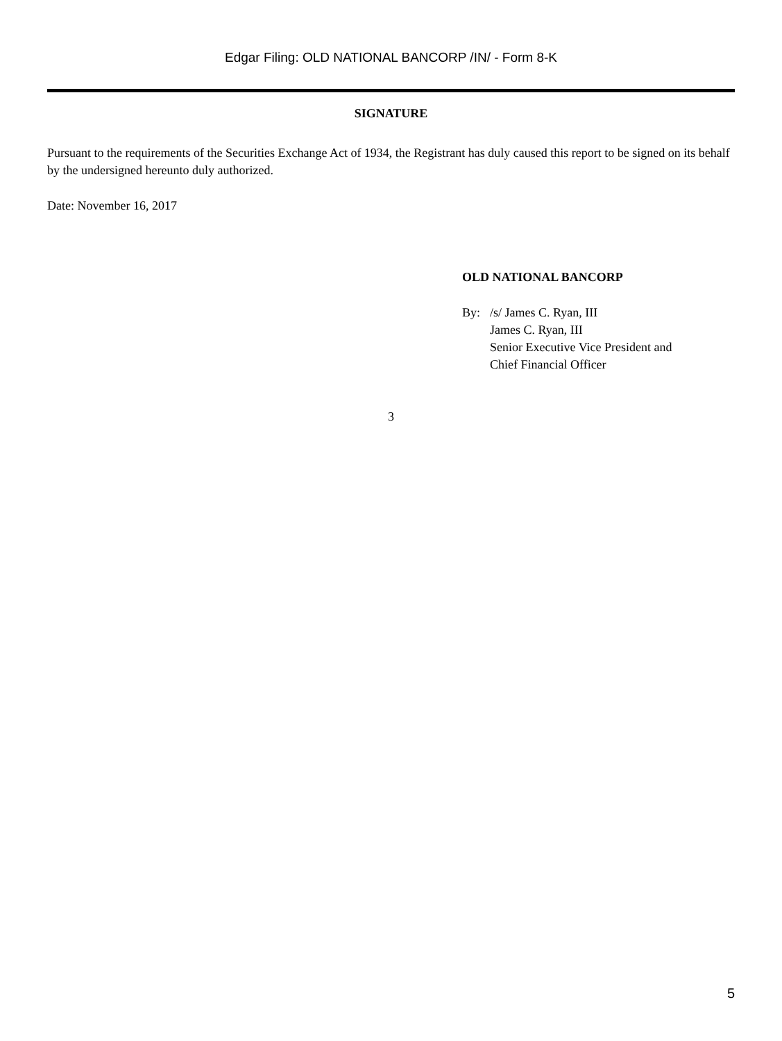Edgar Filing: OLD NATIONAL BANCORP /IN/ - Form 8-K
SIGNATURE
Pursuant to the requirements of the Securities Exchange Act of 1934, the Registrant has duly caused this report to be signed on its behalf by the undersigned hereunto duly authorized.
Date: November 16, 2017
OLD NATIONAL BANCORP
By: /s/ James C. Ryan, III
James C. Ryan, III
Senior Executive Vice President and
Chief Financial Officer
3
5